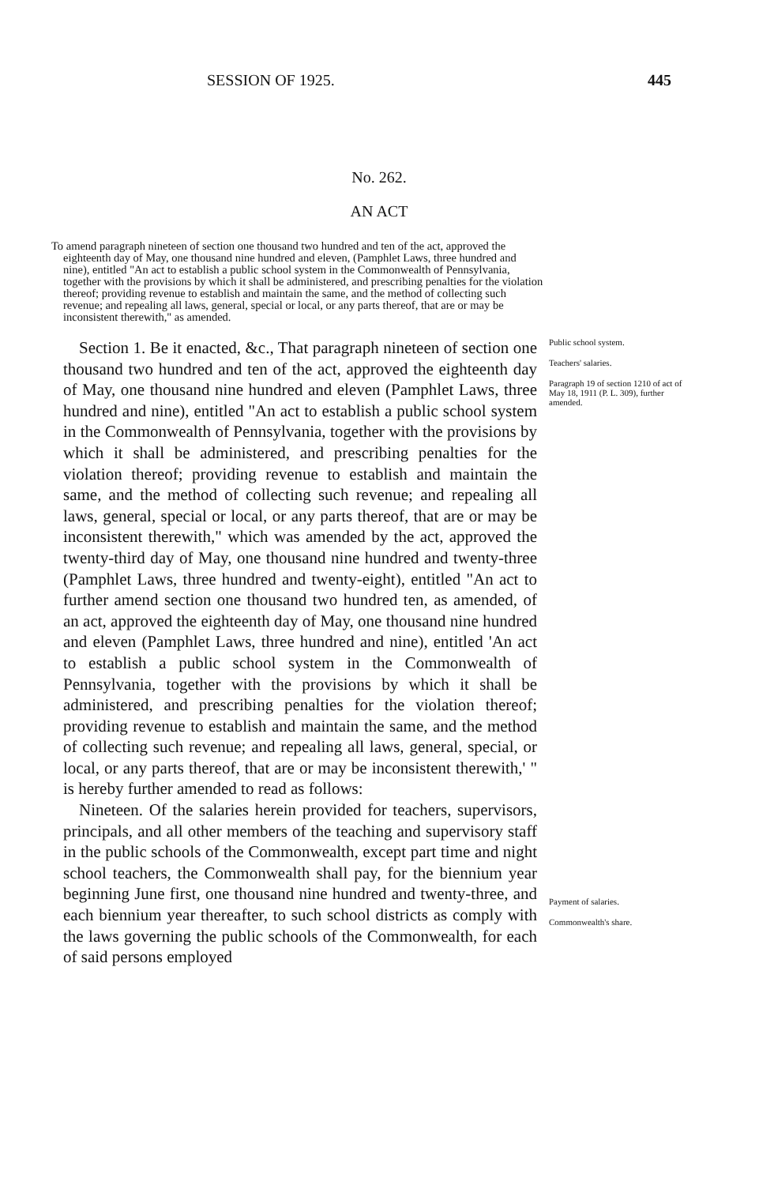SESSION OF 1925. 445
No. 262.
AN ACT
To amend paragraph nineteen of section one thousand two hundred and ten of the act, approved the eighteenth day of May, one thousand nine hundred and eleven, (Pamphlet Laws, three hundred and nine), entitled "An act to establish a public school system in the Commonwealth of Pennsylvania, together with the provisions by which it shall be administered, and prescribing penalties for the violation thereof; providing revenue to establish and maintain the same, and the method of collecting such revenue; and repealing all laws, general, special or local, or any parts thereof, that are or may be inconsistent therewith," as amended.
Section 1. Be it enacted, &c., That paragraph nineteen of section one thousand two hundred and ten of the act, approved the eighteenth day of May, one thousand nine hundred and eleven (Pamphlet Laws, three hundred and nine), entitled "An act to establish a public school system in the Commonwealth of Pennsylvania, together with the provisions by which it shall be administered, and prescribing penalties for the violation thereof; providing revenue to establish and maintain the same, and the method of collecting such revenue; and repealing all laws, general, special or local, or any parts thereof, that are or may be inconsistent therewith," which was amended by the act, approved the twenty-third day of May, one thousand nine hundred and twenty-three (Pamphlet Laws, three hundred and twenty-eight), entitled "An act to further amend section one thousand two hundred ten, as amended, of an act, approved the eighteenth day of May, one thousand nine hundred and eleven (Pamphlet Laws, three hundred and nine), entitled 'An act to establish a public school system in the Commonwealth of Pennsylvania, together with the provisions by which it shall be administered, and prescribing penalties for the violation thereof; providing revenue to establish and maintain the same, and the method of collecting such revenue; and repealing all laws, general, special, or local, or any parts thereof, that are or may be inconsistent therewith,' " is hereby further amended to read as follows:
Nineteen. Of the salaries herein provided for teachers, supervisors, principals, and all other members of the teaching and supervisory staff in the public schools of the Commonwealth, except part time and night school teachers, the Commonwealth shall pay, for the biennium year beginning June first, one thousand nine hundred and twenty-three, and each biennium year thereafter, to such school districts as comply with the laws governing the public schools of the Commonwealth, for each of said persons employed
Public school system.
Teachers' salaries.
Paragraph 19 of section 1210 of act of May 18, 1911 (P. L. 309), further amended.
Payment of salaries.
Commonwealth's share.